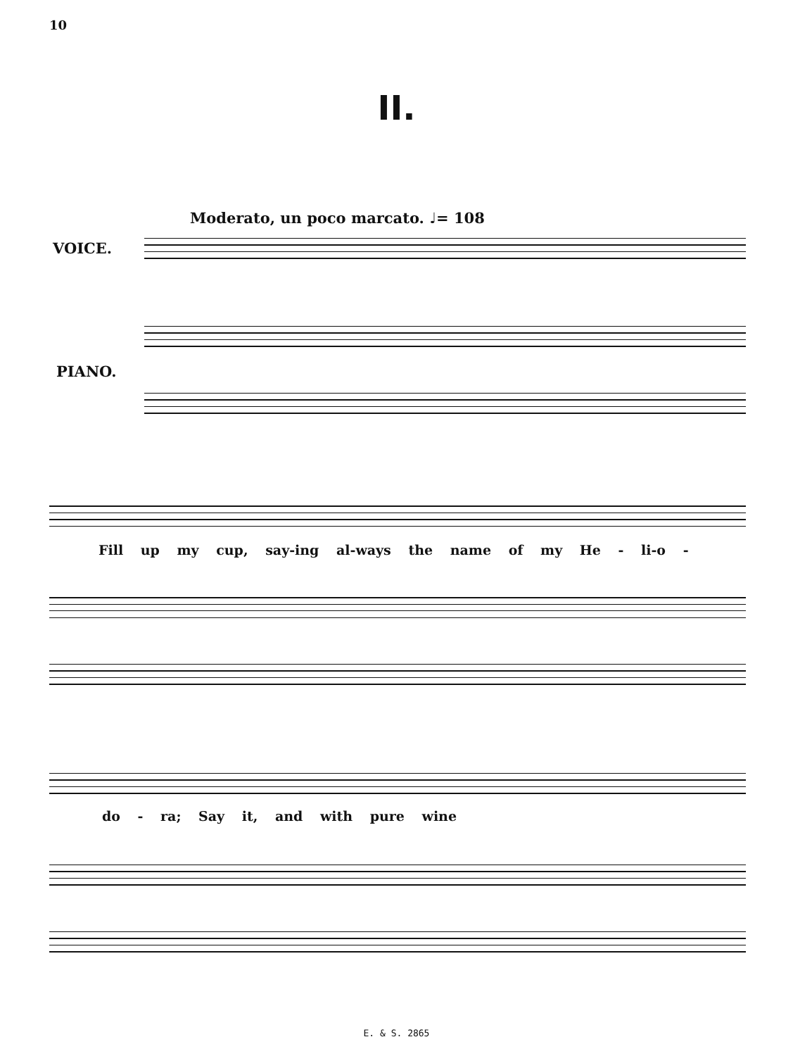10
II.
Moderato, un poco marcato. ♩= 108
VOICE.
PIANO.
Fill up my cup, say-ing al-ways the name of my He - li-o -
do - ra; Say it, and with pure wine
E. & S. 2865